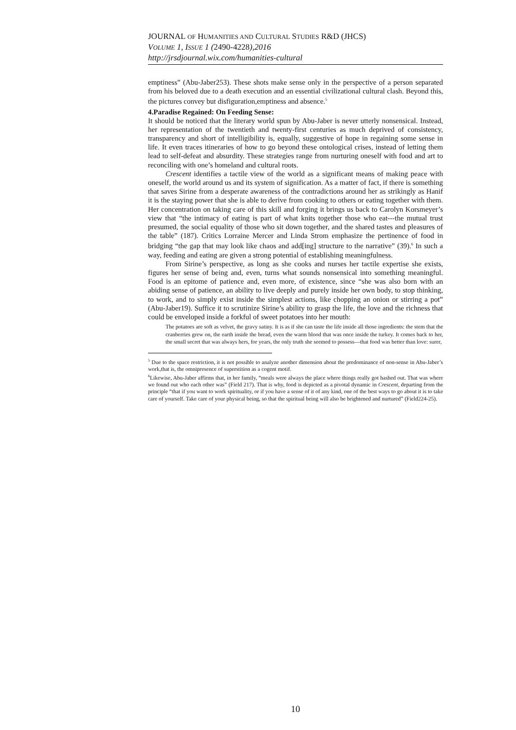JOURNAL OF HUMANITIES AND CULTURAL STUDIES R&D (JHCS)
VOLUME 1, ISSUE 1 (2490-4228),2016
http://jrsdjournal.wix.com/humanities-cultural
emptiness” (Abu-Jaber253). These shots make sense only in the perspective of a person separated from his beloved due to a death execution and an essential civilizational cultural clash. Beyond this, the pictures convey but disfiguration,emptiness and absence.<sup>5</sup>
4.Paradise Regained: On Feeding Sense:
It should be noticed that the literary world spun by Abu-Jaber is never utterly nonsensical. Instead, her representation of the twentieth and twenty-first centuries as much deprived of consistency, transparency and short of intelligibility is, equally, suggestive of hope in regaining some sense in life. It even traces itineraries of how to go beyond these ontological crises, instead of letting them lead to self-defeat and absurdity. These strategies range from nurturing oneself with food and art to reconciling with one’s homeland and cultural roots.
Crescent identifies a tactile view of the world as a significant means of making peace with oneself, the world around us and its system of signification. As a matter of fact, if there is something that saves Sirine from a desperate awareness of the contradictions around her as strikingly as Hanif it is the staying power that she is able to derive from cooking to others or eating together with them. Her concentration on taking care of this skill and forging it brings us back to Carolyn Korsmeyer’s view that “the intimacy of eating is part of what knits together those who eat---the mutual trust presumed, the social equality of those who sit down together, and the shared tastes and pleasures of the table” (187). Critics Lorraine Mercer and Linda Strom emphasize the pertinence of food in bridging “the gap that may look like chaos and add[ing] structure to the narrative” (39).<sup>6</sup> In such a way, feeding and eating are given a strong potential of establishing meaningfulness.
From Sirine’s perspective, as long as she cooks and nurses her tactile expertise she exists, figures her sense of being and, even, turns what sounds nonsensical into something meaningful. Food is an epitome of patience and, even more, of existence, since “she was also born with an abiding sense of patience, an ability to live deeply and purely inside her own body, to stop thinking, to work, and to simply exist inside the simplest actions, like chopping an onion or stirring a pot” (Abu-Jaber19). Suffice it to scrutinize Sirine’s ability to grasp the life, the love and the richness that could be enveloped inside a forkful of sweet potatoes into her mouth:
The potatoes are soft as velvet, the gravy satiny. It is as if she can taste the life inside all those ingredients: the stem that the cranberries grew on, the earth inside the bread, even the warm blood that was once inside the turkey. It comes back to her, the small secret that was always hers, for years, the only truth she seemed to possess—that food was better than love: surer,
<sup>5</sup> Due to the space restriction, it is not possible to analyze another dimension about the predominance of non-sense in Abu-Jaber’s work,that is, the omnipresence of superstition as a cogent motif.
<sup>6</sup> Likewise, Abu-Jaber affirms that, in her family, “meals were always the place where things really got hashed out. That was where we found out who each other was” (Field 217). That is why, food is depicted as a pivotal dynamic in Crescent, departing from the principle “that if you want to work spirituality, or if you have a sense of it of any kind, one of the best ways to go about it is to take care of yourself. Take care of your physical being, so that the spiritual being will also be brightened and nurtured” (Field224-25).
10